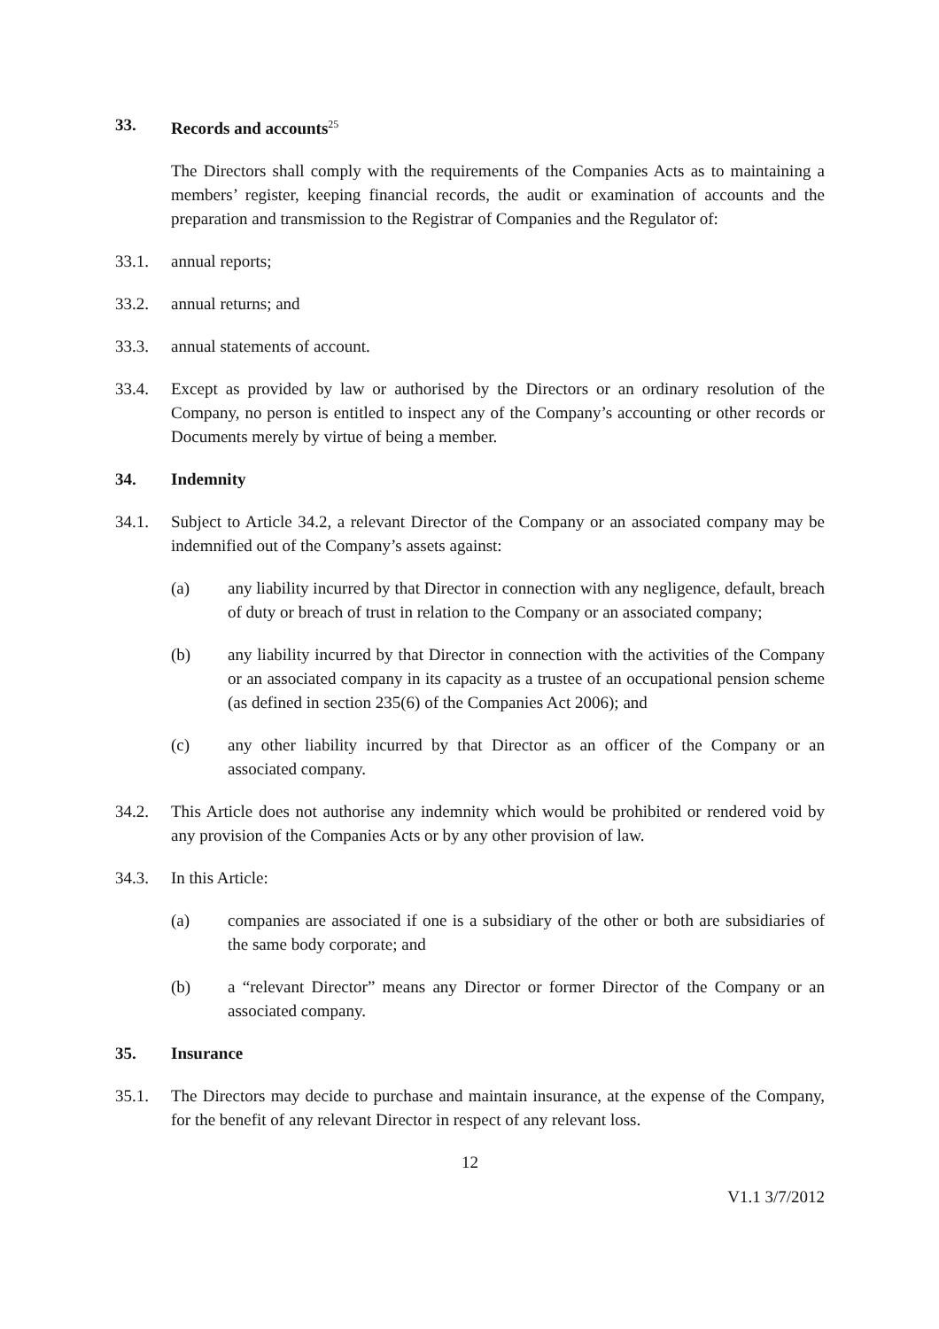33. Records and accounts<sup>25</sup>
The Directors shall comply with the requirements of the Companies Acts as to maintaining a members’ register, keeping financial records, the audit or examination of accounts and the preparation and transmission to the Registrar of Companies and the Regulator of:
33.1. annual reports;
33.2. annual returns; and
33.3. annual statements of account.
33.4. Except as provided by law or authorised by the Directors or an ordinary resolution of the Company, no person is entitled to inspect any of the Company’s accounting or other records or Documents merely by virtue of being a member.
34. Indemnity
34.1. Subject to Article 34.2, a relevant Director of the Company or an associated company may be indemnified out of the Company’s assets against:
(a) any liability incurred by that Director in connection with any negligence, default, breach of duty or breach of trust in relation to the Company or an associated company;
(b) any liability incurred by that Director in connection with the activities of the Company or an associated company in its capacity as a trustee of an occupational pension scheme (as defined in section 235(6) of the Companies Act 2006); and
(c) any other liability incurred by that Director as an officer of the Company or an associated company.
34.2. This Article does not authorise any indemnity which would be prohibited or rendered void by any provision of the Companies Acts or by any other provision of law.
34.3. In this Article:
(a) companies are associated if one is a subsidiary of the other or both are subsidiaries of the same body corporate; and
(b) a “relevant Director” means any Director or former Director of the Company or an associated company.
35. Insurance
35.1. The Directors may decide to purchase and maintain insurance, at the expense of the Company, for the benefit of any relevant Director in respect of any relevant loss.
12
V1.1 3/7/2012